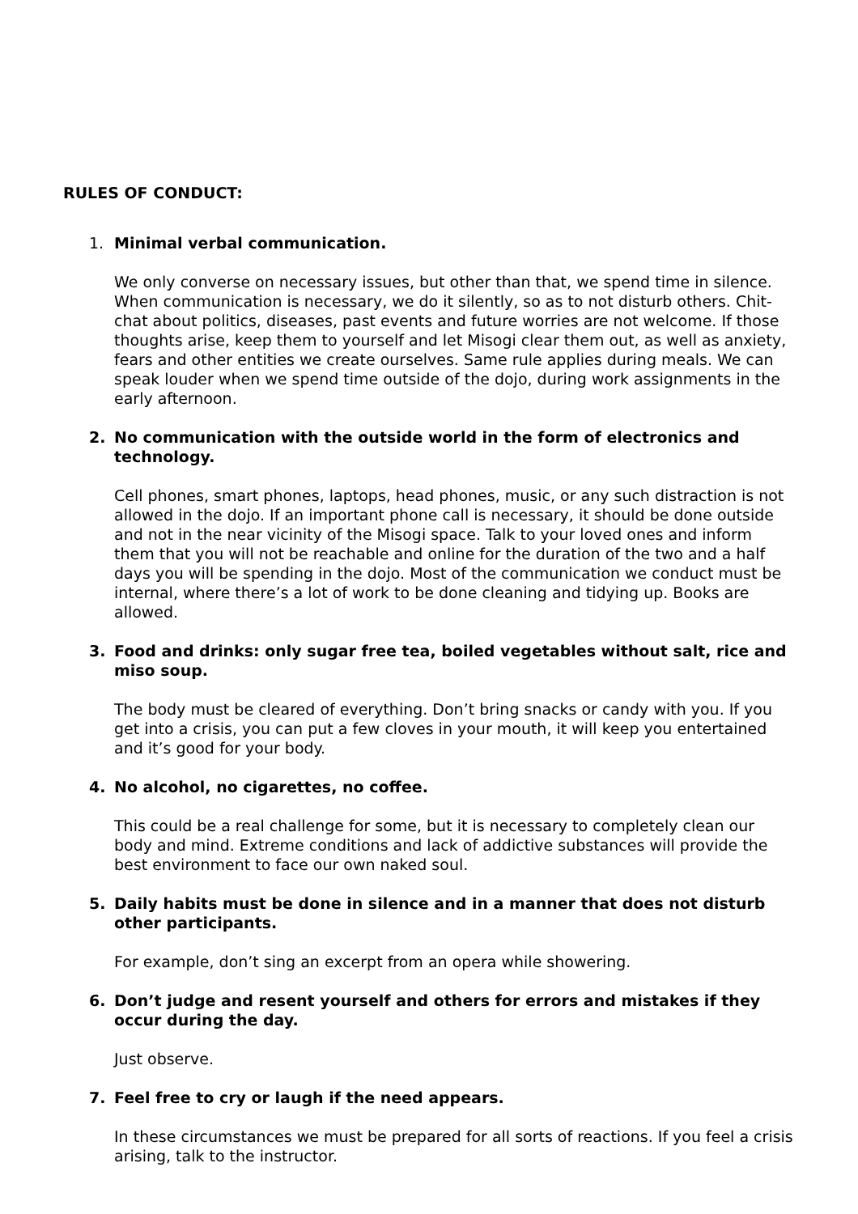RULES OF CONDUCT:
1. Minimal verbal communication.
We only converse on necessary issues, but other than that, we spend time in silence. When communication is necessary, we do it silently, so as to not disturb others. Chit-chat about politics, diseases, past events and future worries are not welcome. If those thoughts arise, keep them to yourself and let Misogi clear them out, as well as anxiety, fears and other entities we create ourselves. Same rule applies during meals. We can speak louder when we spend time outside of the dojo, during work assignments in the early afternoon.
2. No communication with the outside world in the form of electronics and technology.
Cell phones, smart phones, laptops, head phones, music, or any such distraction is not allowed in the dojo. If an important phone call is necessary, it should be done outside and not in the near vicinity of the Misogi space. Talk to your loved ones and inform them that you will not be reachable and online for the duration of the two and a half days you will be spending in the dojo. Most of the communication we conduct must be internal, where there’s a lot of work to be done cleaning and tidying up. Books are allowed.
3. Food and drinks: only sugar free tea, boiled vegetables without salt, rice and miso soup.
The body must be cleared of everything. Don’t bring snacks or candy with you. If you get into a crisis, you can put a few cloves in your mouth, it will keep you entertained and it’s good for your body.
4. No alcohol, no cigarettes, no coffee.
This could be a real challenge for some, but it is necessary to completely clean our body and mind. Extreme conditions and lack of addictive substances will provide the best environment to face our own naked soul.
5. Daily habits must be done in silence and in a manner that does not disturb other participants.
For example, don’t sing an excerpt from an opera while showering.
6. Don’t judge and resent yourself and others for errors and mistakes if they occur during the day.
Just observe.
7. Feel free to cry or laugh if the need appears.
In these circumstances we must be prepared for all sorts of reactions. If you feel a crisis arising, talk to the instructor.